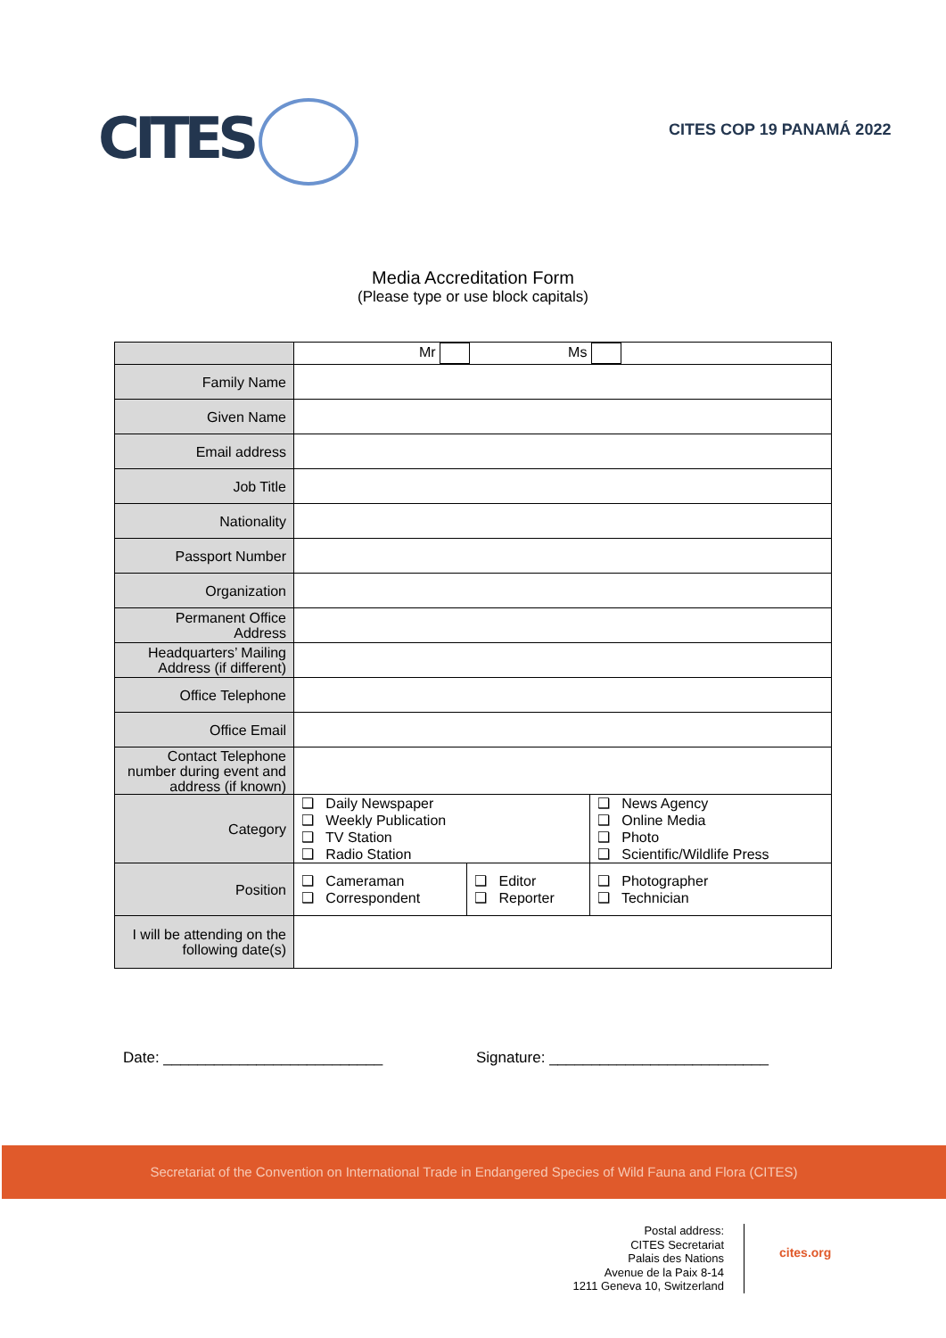CITES CITES COP 19 PANAMÁ 2022
Media Accreditation Form
(Please type or use block capitals)
| | Mr Ms | | |
| Family Name | | | |
| Given Name | | | |
| Email address | | | |
| Job Title | | | |
| Nationality | | | |
| Passport Number | | | |
| Organization | | | |
| Permanent Office Address | | | |
| Headquarters’ Mailing Address (if different) | | | |
| Office Telephone | | | |
| Office Email | | | |
| Contact Telephone number during event and address (if known) | | | |
| Category | ❑ Daily Newspaper ❑ Weekly Publication ❑ TV Station ❑ Radio Station | | ❑ News Agency ❑ Online Media ❑ Photo ❑ Scientific/Wildlife Press |
| Position | ❑ Cameraman ❑ Correspondent | ❑ Editor ❑ Reporter | ❑ Photographer ❑ Technician |
| I will be attending on the following date(s) | | | |
Date: __________________________ Signature: __________________________
Secretariat of the Convention on International Trade in Endangered Species of Wild Fauna and Flora (CITES)
Postal address:
CITES Secretariat
Palais des Nations
Avenue de la Paix 8-14
1211 Geneva 10, Switzerland
cites.org